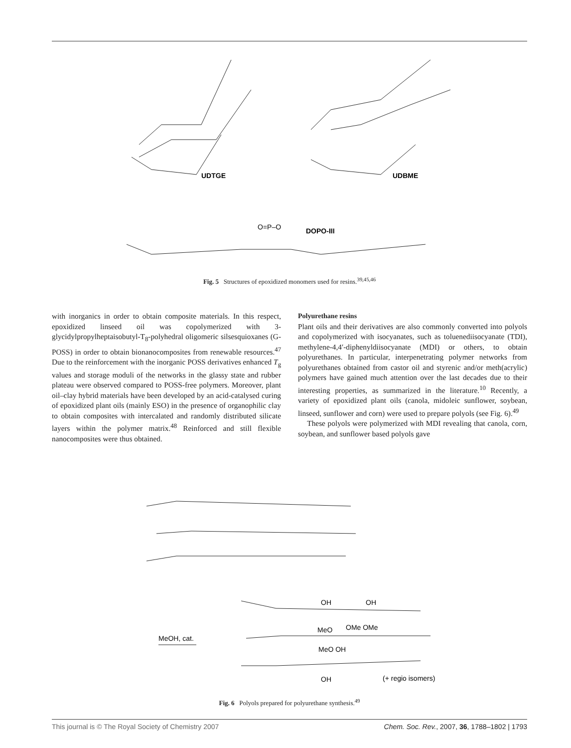UDTGE
UDBME
O=P–O
DOPO-III
Fig. 5 Structures of epoxidized monomers used for resins.<sup>39,45,46</sup>
with inorganics in order to obtain composite materials. In this respect, epoxidized linseed oil was copolymerized with 3-glycidylpropylheptaisobutyl-T<sub>8</sub>-polyhedral oligomeric silsesquioxanes (G-POSS) in order to obtain bionanocomposites from renewable resources.<sup>47</sup> Due to the reinforcement with the inorganic POSS derivatives enhanced T<sub>g</sub> values and storage moduli of the networks in the glassy state and rubber plateau were observed compared to POSS-free polymers. Moreover, plant oil–clay hybrid materials have been developed by an acid-catalysed curing of epoxidized plant oils (mainly ESO) in the presence of organophilic clay to obtain composites with intercalated and randomly distributed silicate layers within the polymer matrix.<sup>48</sup> Reinforced and still flexible nanocomposites were thus obtained.
Polyurethane resins
Plant oils and their derivatives are also commonly converted into polyols and copolymerized with isocyanates, such as toluenediisocyanate (TDI), methylene-4,4′-diphenyldiisocyanate (MDI) or others, to obtain polyurethanes. In particular, interpenetrating polymer networks from polyurethanes obtained from castor oil and styrenic and/or meth(acrylic) polymers have gained much attention over the last decades due to their interesting properties, as summarized in the literature.<sup>10</sup> Recently, a variety of epoxidized plant oils (canola, midoleic sunflower, soybean, linseed, sunflower and corn) were used to prepare polyols (see Fig. 6).<sup>49</sup>
These polyols were polymerized with MDI revealing that canola, corn, soybean, and sunflower based polyols gave
MeOH, cat.
OH
OH
MeO
OMe OMe
MeO OH
OH
(+ regio isomers)
Fig. 6 Polyols prepared for polyurethane synthesis.<sup>49</sup>
This journal is © The Royal Society of Chemistry 2007 Chem. Soc. Rev., 2007, 36, 1788–1802 | 1793